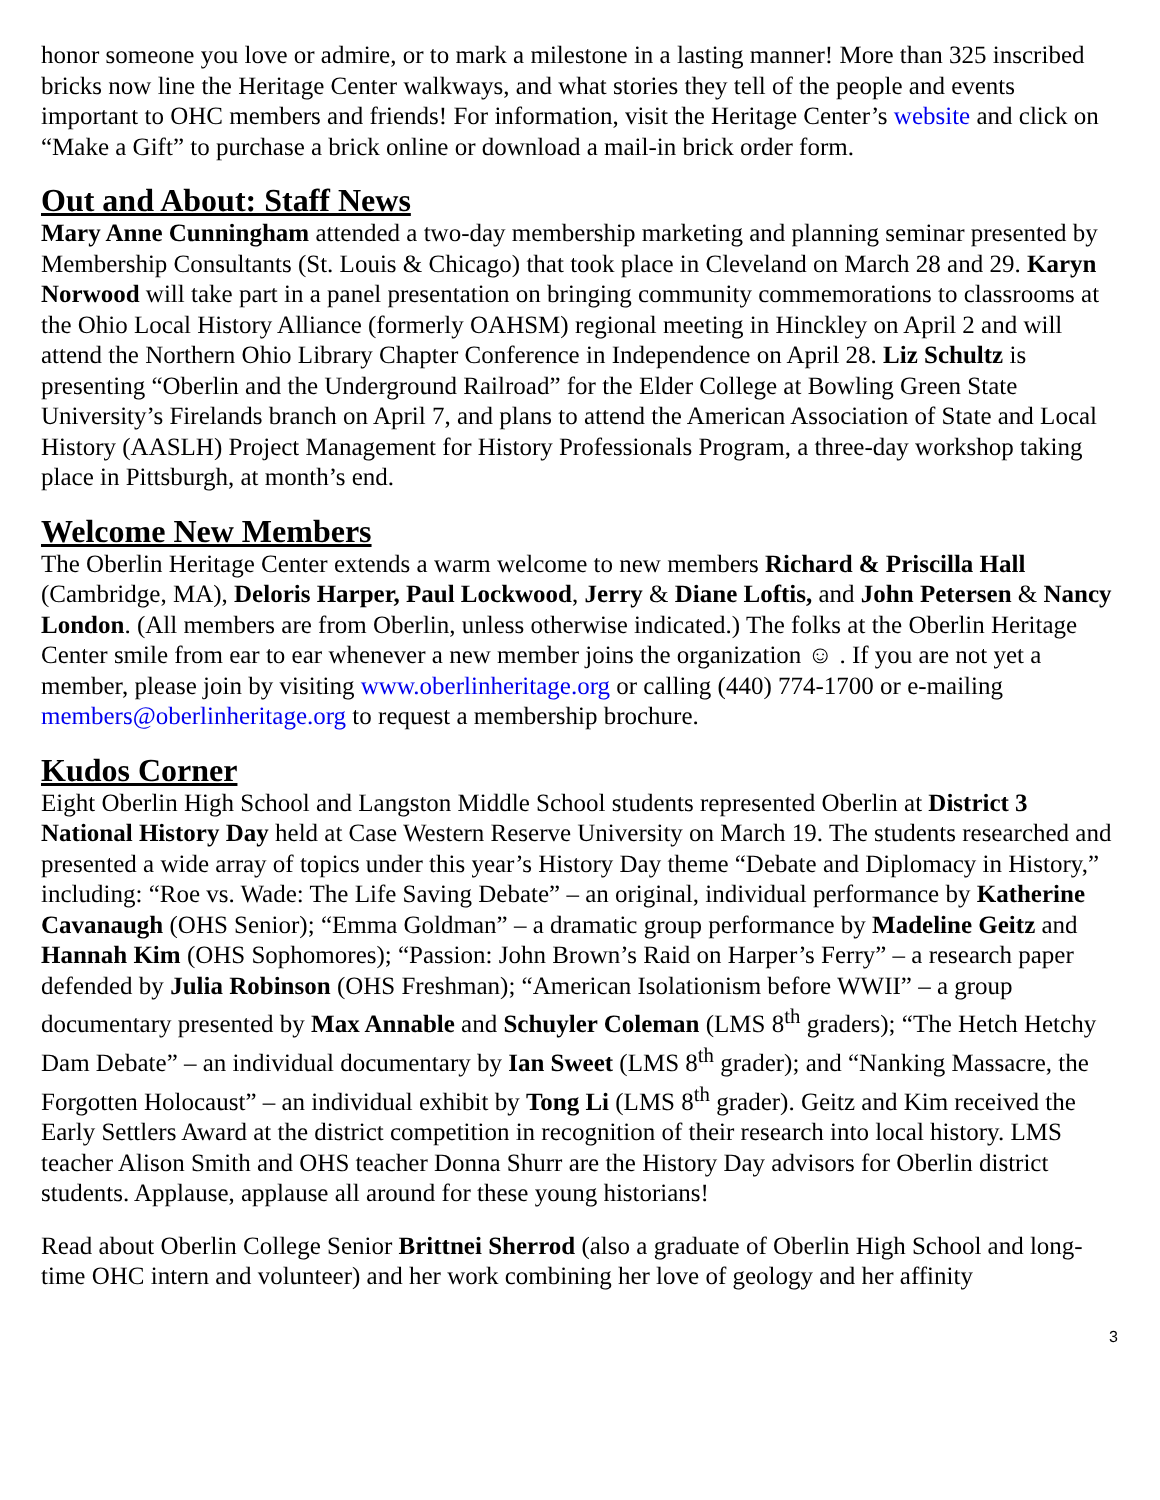honor someone you love or admire, or to mark a milestone in a lasting manner! More than 325 inscribed bricks now line the Heritage Center walkways, and what stories they tell of the people and events important to OHC members and friends! For information, visit the Heritage Center’s website and click on “Make a Gift” to purchase a brick online or download a mail-in brick order form.
Out and About: Staff News
Mary Anne Cunningham attended a two-day membership marketing and planning seminar presented by Membership Consultants (St. Louis & Chicago) that took place in Cleveland on March 28 and 29. Karyn Norwood will take part in a panel presentation on bringing community commemorations to classrooms at the Ohio Local History Alliance (formerly OAHSM) regional meeting in Hinckley on April 2 and will attend the Northern Ohio Library Chapter Conference in Independence on April 28. Liz Schultz is presenting “Oberlin and the Underground Railroad” for the Elder College at Bowling Green State University’s Firelands branch on April 7, and plans to attend the American Association of State and Local History (AASLH) Project Management for History Professionals Program, a three-day workshop taking place in Pittsburgh, at month’s end.
Welcome New Members
The Oberlin Heritage Center extends a warm welcome to new members Richard & Priscilla Hall (Cambridge, MA), Deloris Harper, Paul Lockwood, Jerry & Diane Loftis, and John Petersen & Nancy London. (All members are from Oberlin, unless otherwise indicated.) The folks at the Oberlin Heritage Center smile from ear to ear whenever a new member joins the organization ☺ . If you are not yet a member, please join by visiting www.oberlinheritage.org or calling (440) 774-1700 or e-mailing members@oberlinheritage.org to request a membership brochure.
Kudos Corner
Eight Oberlin High School and Langston Middle School students represented Oberlin at District 3 National History Day held at Case Western Reserve University on March 19. The students researched and presented a wide array of topics under this year’s History Day theme “Debate and Diplomacy in History,” including: “Roe vs. Wade: The Life Saving Debate” – an original, individual performance by Katherine Cavanaugh (OHS Senior); “Emma Goldman” – a dramatic group performance by Madeline Geitz and Hannah Kim (OHS Sophomores); “Passion: John Brown’s Raid on Harper’s Ferry” – a research paper defended by Julia Robinson (OHS Freshman); “American Isolationism before WWII” – a group documentary presented by Max Annable and Schuyler Coleman (LMS 8<sup>th</sup> graders); “The Hetch Hetchy Dam Debate” – an individual documentary by Ian Sweet (LMS 8<sup>th</sup> grader); and “Nanking Massacre, the Forgotten Holocaust” – an individual exhibit by Tong Li (LMS 8<sup>th</sup> grader). Geitz and Kim received the Early Settlers Award at the district competition in recognition of their research into local history. LMS teacher Alison Smith and OHS teacher Donna Shurr are the History Day advisors for Oberlin district students. Applause, applause all around for these young historians!
Read about Oberlin College Senior Brittnei Sherrod (also a graduate of Oberlin High School and long-time OHC intern and volunteer) and her work combining her love of geology and her affinity
3